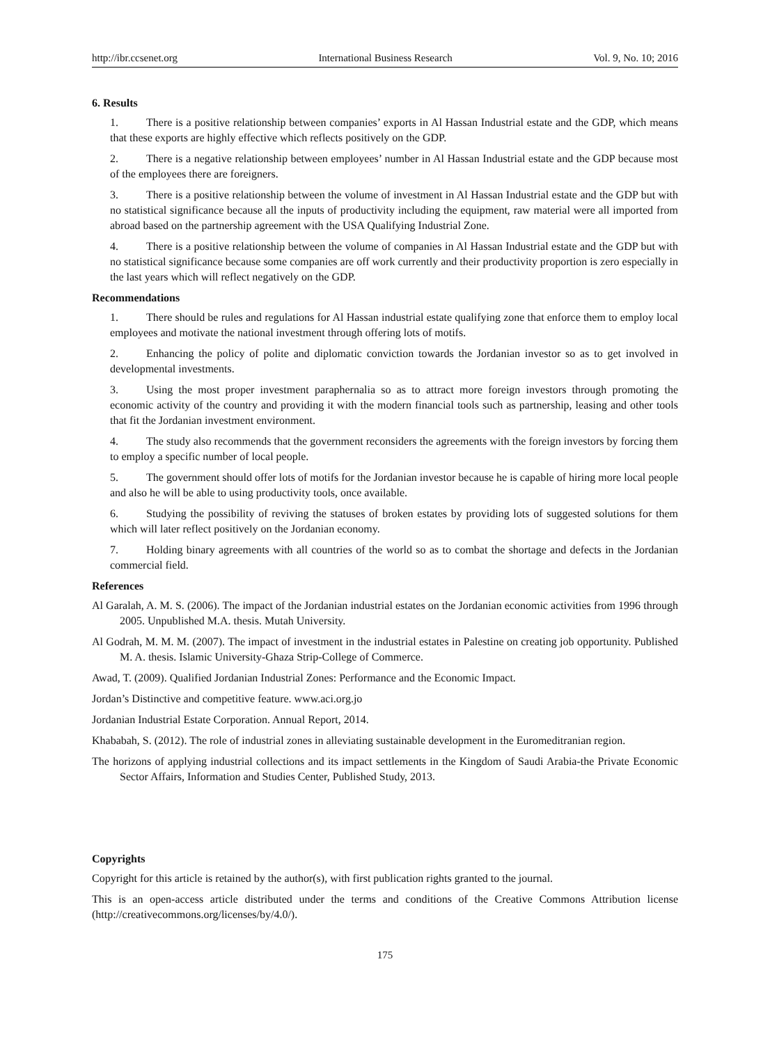http://ibr.ccsenet.org International Business Research Vol. 9, No. 10; 2016
6. Results
1. There is a positive relationship between companies’ exports in Al Hassan Industrial estate and the GDP, which means that these exports are highly effective which reflects positively on the GDP.
2. There is a negative relationship between employees’ number in Al Hassan Industrial estate and the GDP because most of the employees there are foreigners.
3. There is a positive relationship between the volume of investment in Al Hassan Industrial estate and the GDP but with no statistical significance because all the inputs of productivity including the equipment, raw material were all imported from abroad based on the partnership agreement with the USA Qualifying Industrial Zone.
4. There is a positive relationship between the volume of companies in Al Hassan Industrial estate and the GDP but with no statistical significance because some companies are off work currently and their productivity proportion is zero especially in the last years which will reflect negatively on the GDP.
Recommendations
1. There should be rules and regulations for Al Hassan industrial estate qualifying zone that enforce them to employ local employees and motivate the national investment through offering lots of motifs.
2. Enhancing the policy of polite and diplomatic conviction towards the Jordanian investor so as to get involved in developmental investments.
3. Using the most proper investment paraphernalia so as to attract more foreign investors through promoting the economic activity of the country and providing it with the modern financial tools such as partnership, leasing and other tools that fit the Jordanian investment environment.
4. The study also recommends that the government reconsiders the agreements with the foreign investors by forcing them to employ a specific number of local people.
5. The government should offer lots of motifs for the Jordanian investor because he is capable of hiring more local people and also he will be able to using productivity tools, once available.
6. Studying the possibility of reviving the statuses of broken estates by providing lots of suggested solutions for them which will later reflect positively on the Jordanian economy.
7. Holding binary agreements with all countries of the world so as to combat the shortage and defects in the Jordanian commercial field.
References
Al Garalah, A. M. S. (2006). The impact of the Jordanian industrial estates on the Jordanian economic activities from 1996 through 2005. Unpublished M.A. thesis. Mutah University.
Al Godrah, M. M. M. (2007). The impact of investment in the industrial estates in Palestine on creating job opportunity. Published M. A. thesis. Islamic University-Ghaza Strip-College of Commerce.
Awad, T. (2009). Qualified Jordanian Industrial Zones: Performance and the Economic Impact.
Jordan’s Distinctive and competitive feature. www.aci.org.jo
Jordanian Industrial Estate Corporation. Annual Report, 2014.
Khababah, S. (2012). The role of industrial zones in alleviating sustainable development in the Euromeditranian region.
The horizons of applying industrial collections and its impact settlements in the Kingdom of Saudi Arabia-the Private Economic Sector Affairs, Information and Studies Center, Published Study, 2013.
Copyrights
Copyright for this article is retained by the author(s), with first publication rights granted to the journal.
This is an open-access article distributed under the terms and conditions of the Creative Commons Attribution license (http://creativecommons.org/licenses/by/4.0/).
175